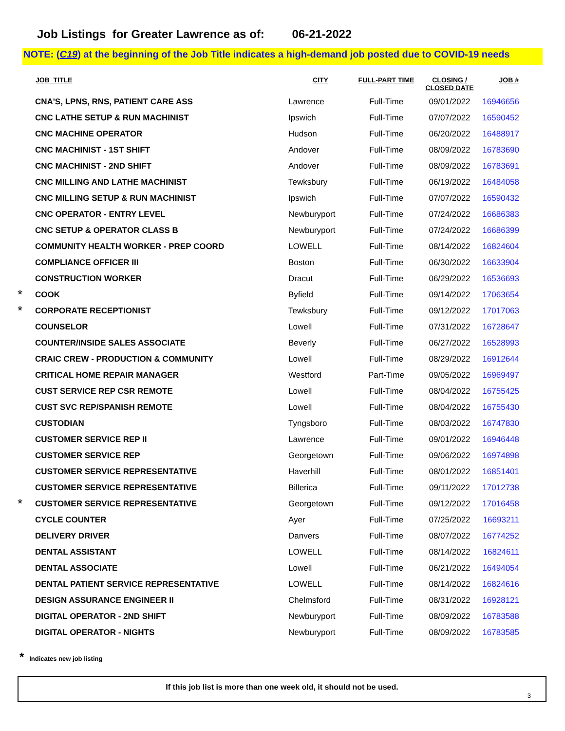Job Listings for Greater Lawrence as of: 06-21-2022
NOTE: (C19) at the beginning of the Job Title indicates a high-demand job posted due to COVID-19 needs
| | JOB_TITLE | CITY | FULL-PART TIME | CLOSING / CLOSED DATE | JOB # |
| --- | --- | --- | --- | --- | --- |
| | CNA'S, LPNS, RNS, PATIENT CARE ASS | Lawrence | Full-Time | 09/01/2022 | 16946656 |
| | CNC LATHE SETUP & RUN MACHINIST | Ipswich | Full-Time | 07/07/2022 | 16590452 |
| | CNC MACHINE OPERATOR | Hudson | Full-Time | 06/20/2022 | 16488917 |
| | CNC MACHINIST - 1ST SHIFT | Andover | Full-Time | 08/09/2022 | 16783690 |
| | CNC MACHINIST - 2ND SHIFT | Andover | Full-Time | 08/09/2022 | 16783691 |
| | CNC MILLING AND LATHE MACHINIST | Tewksbury | Full-Time | 06/19/2022 | 16484058 |
| | CNC MILLING SETUP & RUN MACHINIST | Ipswich | Full-Time | 07/07/2022 | 16590432 |
| | CNC OPERATOR - ENTRY LEVEL | Newburyport | Full-Time | 07/24/2022 | 16686383 |
| | CNC SETUP & OPERATOR CLASS B | Newburyport | Full-Time | 07/24/2022 | 16686399 |
| | COMMUNITY HEALTH WORKER - PREP COORD | LOWELL | Full-Time | 08/14/2022 | 16824604 |
| | COMPLIANCE OFFICER III | Boston | Full-Time | 06/30/2022 | 16633904 |
| | CONSTRUCTION WORKER | Dracut | Full-Time | 06/29/2022 | 16536693 |
| * | COOK | Byfield | Full-Time | 09/14/2022 | 17063654 |
| * | CORPORATE RECEPTIONIST | Tewksbury | Full-Time | 09/12/2022 | 17017063 |
| | COUNSELOR | Lowell | Full-Time | 07/31/2022 | 16728647 |
| | COUNTER/INSIDE SALES ASSOCIATE | Beverly | Full-Time | 06/27/2022 | 16528993 |
| | CRAIC CREW - PRODUCTION & COMMUNITY | Lowell | Full-Time | 08/29/2022 | 16912644 |
| | CRITICAL HOME REPAIR MANAGER | Westford | Part-Time | 09/05/2022 | 16969497 |
| | CUST SERVICE REP CSR REMOTE | Lowell | Full-Time | 08/04/2022 | 16755425 |
| | CUST SVC REP/SPANISH REMOTE | Lowell | Full-Time | 08/04/2022 | 16755430 |
| | CUSTODIAN | Tyngsboro | Full-Time | 08/03/2022 | 16747830 |
| | CUSTOMER SERVICE REP II | Lawrence | Full-Time | 09/01/2022 | 16946448 |
| | CUSTOMER SERVICE REP | Georgetown | Full-Time | 09/06/2022 | 16974898 |
| | CUSTOMER SERVICE REPRESENTATIVE | Haverhill | Full-Time | 08/01/2022 | 16851401 |
| | CUSTOMER SERVICE REPRESENTATIVE | Billerica | Full-Time | 09/11/2022 | 17012738 |
| * | CUSTOMER SERVICE REPRESENTATIVE | Georgetown | Full-Time | 09/12/2022 | 17016458 |
| | CYCLE COUNTER | Ayer | Full-Time | 07/25/2022 | 16693211 |
| | DELIVERY DRIVER | Danvers | Full-Time | 08/07/2022 | 16774252 |
| | DENTAL ASSISTANT | LOWELL | Full-Time | 08/14/2022 | 16824611 |
| | DENTAL ASSOCIATE | Lowell | Full-Time | 06/21/2022 | 16494054 |
| | DENTAL PATIENT SERVICE REPRESENTATIVE | LOWELL | Full-Time | 08/14/2022 | 16824616 |
| | DESIGN ASSURANCE ENGINEER II | Chelmsford | Full-Time | 08/31/2022 | 16928121 |
| | DIGITAL OPERATOR - 2ND SHIFT | Newburyport | Full-Time | 08/09/2022 | 16783588 |
| | DIGITAL OPERATOR - NIGHTS | Newburyport | Full-Time | 08/09/2022 | 16783585 |
* Indicates new job listing
If this job list is more than one week old, it should not be used.
3